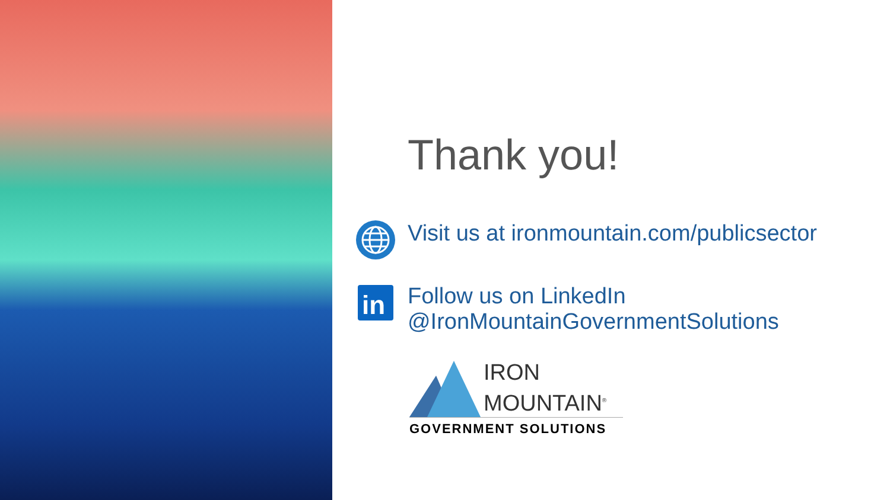Thank you!
Visit us at ironmountain.com/publicsector
in
Follow us on LinkedIn
@IronMountainGovernmentSolutions
IRON
MOUNTAIN<sup>®</sup>
GOVERNMENT SOLUTIONS